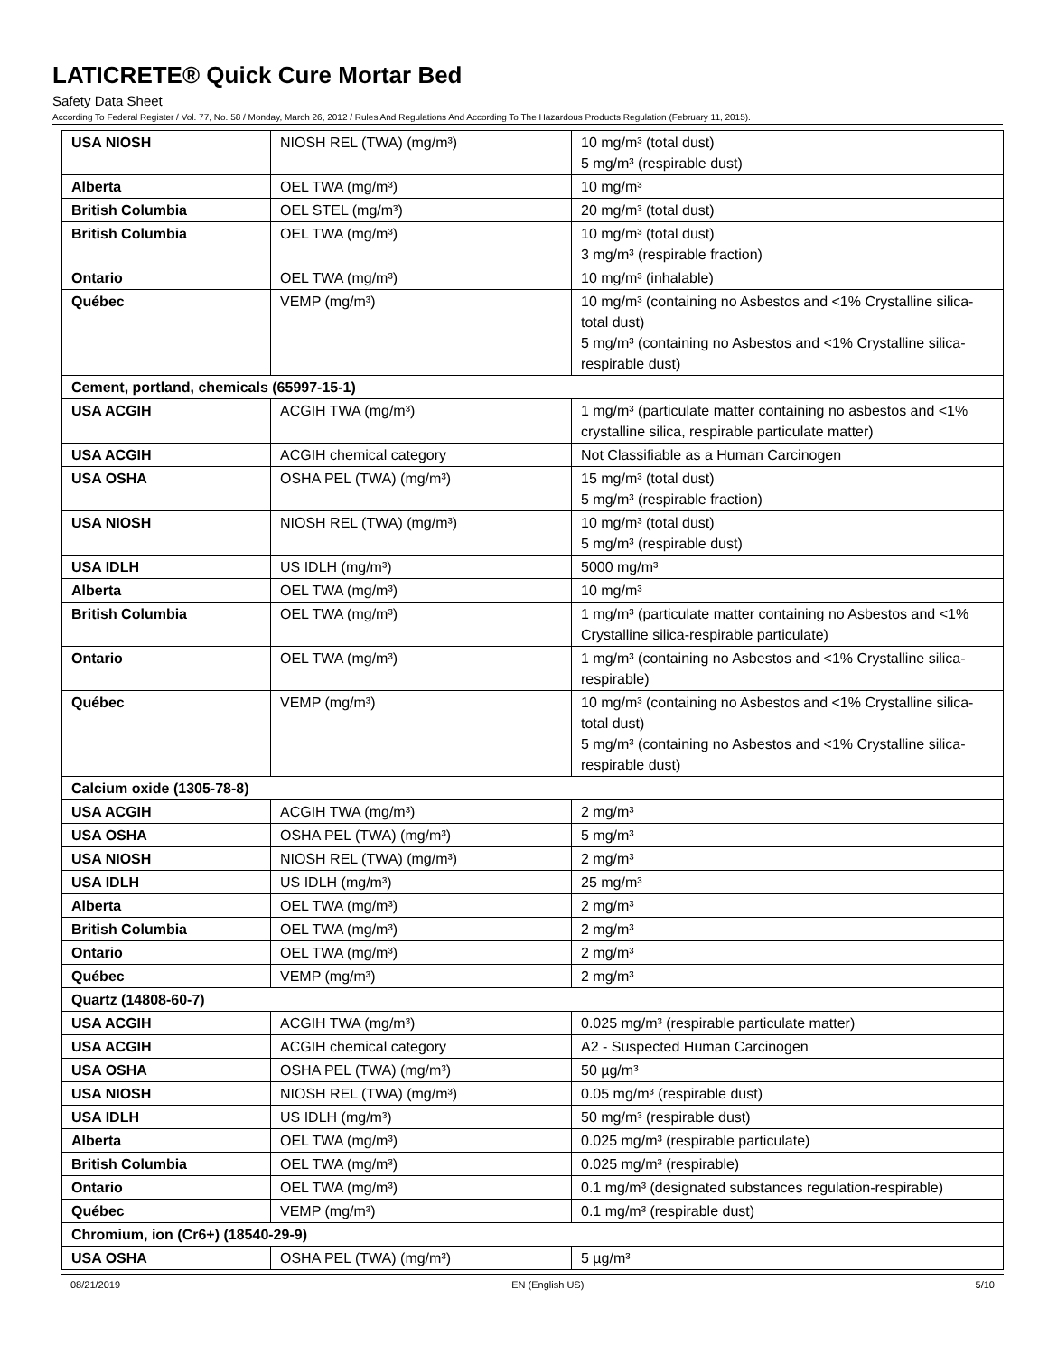LATICRETE® Quick Cure Mortar Bed
Safety Data Sheet
According To Federal Register / Vol. 77, No. 58 / Monday, March 26, 2012 / Rules And Regulations And According To The Hazardous Products Regulation (February 11, 2015).
| USA NIOSH | NIOSH REL (TWA) (mg/m³) | 10 mg/m³ (total dust) 5 mg/m³ (respirable dust) |
| Alberta | OEL TWA (mg/m³) | 10 mg/m³ |
| British Columbia | OEL STEL (mg/m³) | 20 mg/m³ (total dust) |
| British Columbia | OEL TWA (mg/m³) | 10 mg/m³ (total dust) 3 mg/m³ (respirable fraction) |
| Ontario | OEL TWA (mg/m³) | 10 mg/m³ (inhalable) |
| Québec | VEMP (mg/m³) | 10 mg/m³ (containing no Asbestos and <1% Crystalline silica-total dust) 5 mg/m³ (containing no Asbestos and <1% Crystalline silica-respirable dust) |
| Cement, portland, chemicals (65997-15-1) | | |
| USA ACGIH | ACGIH TWA (mg/m³) | 1 mg/m³ (particulate matter containing no asbestos and <1% crystalline silica, respirable particulate matter) |
| USA ACGIH | ACGIH chemical category | Not Classifiable as a Human Carcinogen |
| USA OSHA | OSHA PEL (TWA) (mg/m³) | 15 mg/m³ (total dust) 5 mg/m³ (respirable fraction) |
| USA NIOSH | NIOSH REL (TWA) (mg/m³) | 10 mg/m³ (total dust) 5 mg/m³ (respirable dust) |
| USA IDLH | US IDLH (mg/m³) | 5000 mg/m³ |
| Alberta | OEL TWA (mg/m³) | 10 mg/m³ |
| British Columbia | OEL TWA (mg/m³) | 1 mg/m³ (particulate matter containing no Asbestos and <1% Crystalline silica-respirable particulate) |
| Ontario | OEL TWA (mg/m³) | 1 mg/m³ (containing no Asbestos and <1% Crystalline silica-respirable) |
| Québec | VEMP (mg/m³) | 10 mg/m³ (containing no Asbestos and <1% Crystalline silica-total dust) 5 mg/m³ (containing no Asbestos and <1% Crystalline silica-respirable dust) |
| Calcium oxide (1305-78-8) | | |
| USA ACGIH | ACGIH TWA (mg/m³) | 2 mg/m³ |
| USA OSHA | OSHA PEL (TWA) (mg/m³) | 5 mg/m³ |
| USA NIOSH | NIOSH REL (TWA) (mg/m³) | 2 mg/m³ |
| USA IDLH | US IDLH (mg/m³) | 25 mg/m³ |
| Alberta | OEL TWA (mg/m³) | 2 mg/m³ |
| British Columbia | OEL TWA (mg/m³) | 2 mg/m³ |
| Ontario | OEL TWA (mg/m³) | 2 mg/m³ |
| Québec | VEMP (mg/m³) | 2 mg/m³ |
| Quartz (14808-60-7) | | |
| USA ACGIH | ACGIH TWA (mg/m³) | 0.025 mg/m³ (respirable particulate matter) |
| USA ACGIH | ACGIH chemical category | A2 - Suspected Human Carcinogen |
| USA OSHA | OSHA PEL (TWA) (mg/m³) | 50 µg/m³ |
| USA NIOSH | NIOSH REL (TWA) (mg/m³) | 0.05 mg/m³ (respirable dust) |
| USA IDLH | US IDLH (mg/m³) | 50 mg/m³ (respirable dust) |
| Alberta | OEL TWA (mg/m³) | 0.025 mg/m³ (respirable particulate) |
| British Columbia | OEL TWA (mg/m³) | 0.025 mg/m³ (respirable) |
| Ontario | OEL TWA (mg/m³) | 0.1 mg/m³ (designated substances regulation-respirable) |
| Québec | VEMP (mg/m³) | 0.1 mg/m³ (respirable dust) |
| Chromium, ion (Cr6+) (18540-29-9) | | |
| USA OSHA | OSHA PEL (TWA) (mg/m³) | 5 µg/m³ |
08/21/2019 EN (English US) 5/10